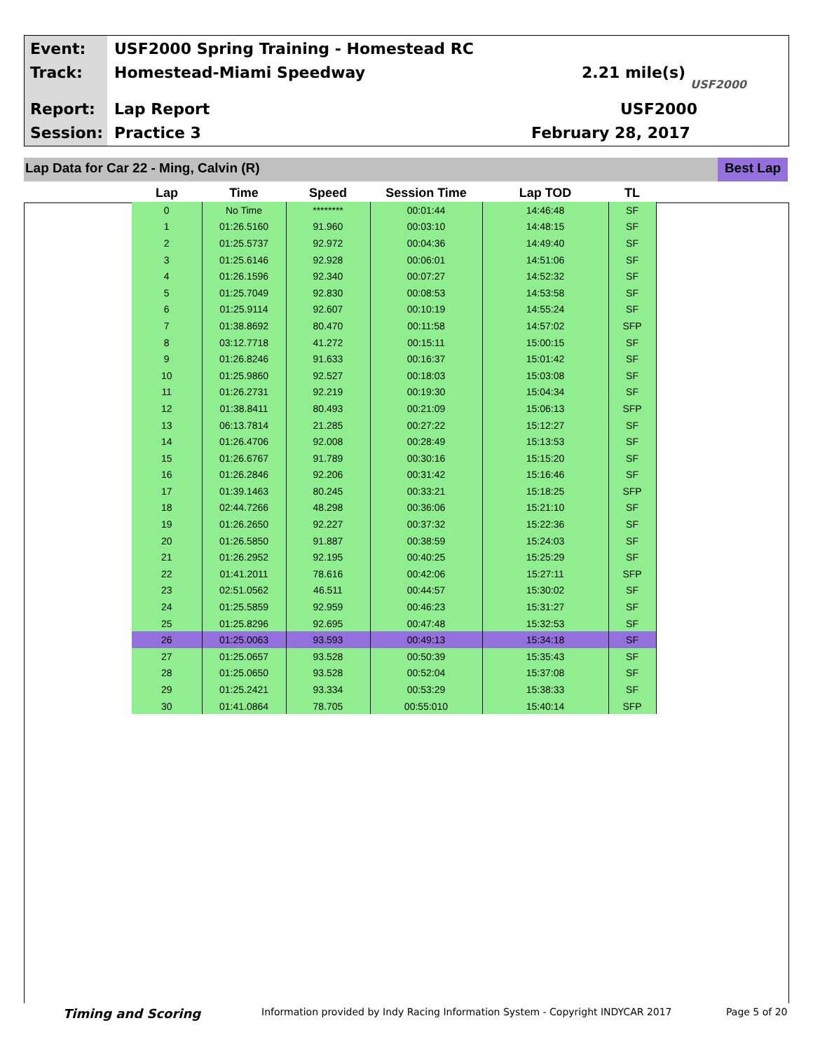Event:
USF2000 Spring Training - Homestead RC
Track: Homestead-Miami Speedway 2.21 mile(s)
Report: Lap Report USF2000
Session: Practice 3 February 28, 2017
USF2000
Lap Data for Car 22 - Ming, Calvin (R)
Best Lap
| Lap | Time | Speed | Session Time | Lap TOD | TL |
| --- | --- | --- | --- | --- | --- |
| 0 | No Time | ******** | 00:01:44 | 14:46:48 | SF |
| 1 | 01:26.5160 | 91.960 | 00:03:10 | 14:48:15 | SF |
| 2 | 01:25.5737 | 92.972 | 00:04:36 | 14:49:40 | SF |
| 3 | 01:25.6146 | 92.928 | 00:06:01 | 14:51:06 | SF |
| 4 | 01:26.1596 | 92.340 | 00:07:27 | 14:52:32 | SF |
| 5 | 01:25.7049 | 92.830 | 00:08:53 | 14:53:58 | SF |
| 6 | 01:25.9114 | 92.607 | 00:10:19 | 14:55:24 | SF |
| 7 | 01:38.8692 | 80.470 | 00:11:58 | 14:57:02 | SFP |
| 8 | 03:12.7718 | 41.272 | 00:15:11 | 15:00:15 | SF |
| 9 | 01:26.8246 | 91.633 | 00:16:37 | 15:01:42 | SF |
| 10 | 01:25.9860 | 92.527 | 00:18:03 | 15:03:08 | SF |
| 11 | 01:26.2731 | 92.219 | 00:19:30 | 15:04:34 | SF |
| 12 | 01:38.8411 | 80.493 | 00:21:09 | 15:06:13 | SFP |
| 13 | 06:13.7814 | 21.285 | 00:27:22 | 15:12:27 | SF |
| 14 | 01:26.4706 | 92.008 | 00:28:49 | 15:13:53 | SF |
| 15 | 01:26.6767 | 91.789 | 00:30:16 | 15:15:20 | SF |
| 16 | 01:26.2846 | 92.206 | 00:31:42 | 15:16:46 | SF |
| 17 | 01:39.1463 | 80.245 | 00:33:21 | 15:18:25 | SFP |
| 18 | 02:44.7266 | 48.298 | 00:36:06 | 15:21:10 | SF |
| 19 | 01:26.2650 | 92.227 | 00:37:32 | 15:22:36 | SF |
| 20 | 01:26.5850 | 91.887 | 00:38:59 | 15:24:03 | SF |
| 21 | 01:26.2952 | 92.195 | 00:40:25 | 15:25:29 | SF |
| 22 | 01:41.2011 | 78.616 | 00:42:06 | 15:27:11 | SFP |
| 23 | 02:51.0562 | 46.511 | 00:44:57 | 15:30:02 | SF |
| 24 | 01:25.5859 | 92.959 | 00:46:23 | 15:31:27 | SF |
| 25 | 01:25.8296 | 92.695 | 00:47:48 | 15:32:53 | SF |
| 26 | 01:25.0063 | 93.593 | 00:49:13 | 15:34:18 | SF |
| 27 | 01:25.0657 | 93.528 | 00:50:39 | 15:35:43 | SF |
| 28 | 01:25.0650 | 93.528 | 00:52:04 | 15:37:08 | SF |
| 29 | 01:25.2421 | 93.334 | 00:53:29 | 15:38:33 | SF |
| 30 | 01:41.0864 | 78.705 | 00:55:010 | 15:40:14 | SFP |
Timing and Scoring
Information provided by Indy Racing Information System - Copyright INDYCAR 2017
Page 5 of 20